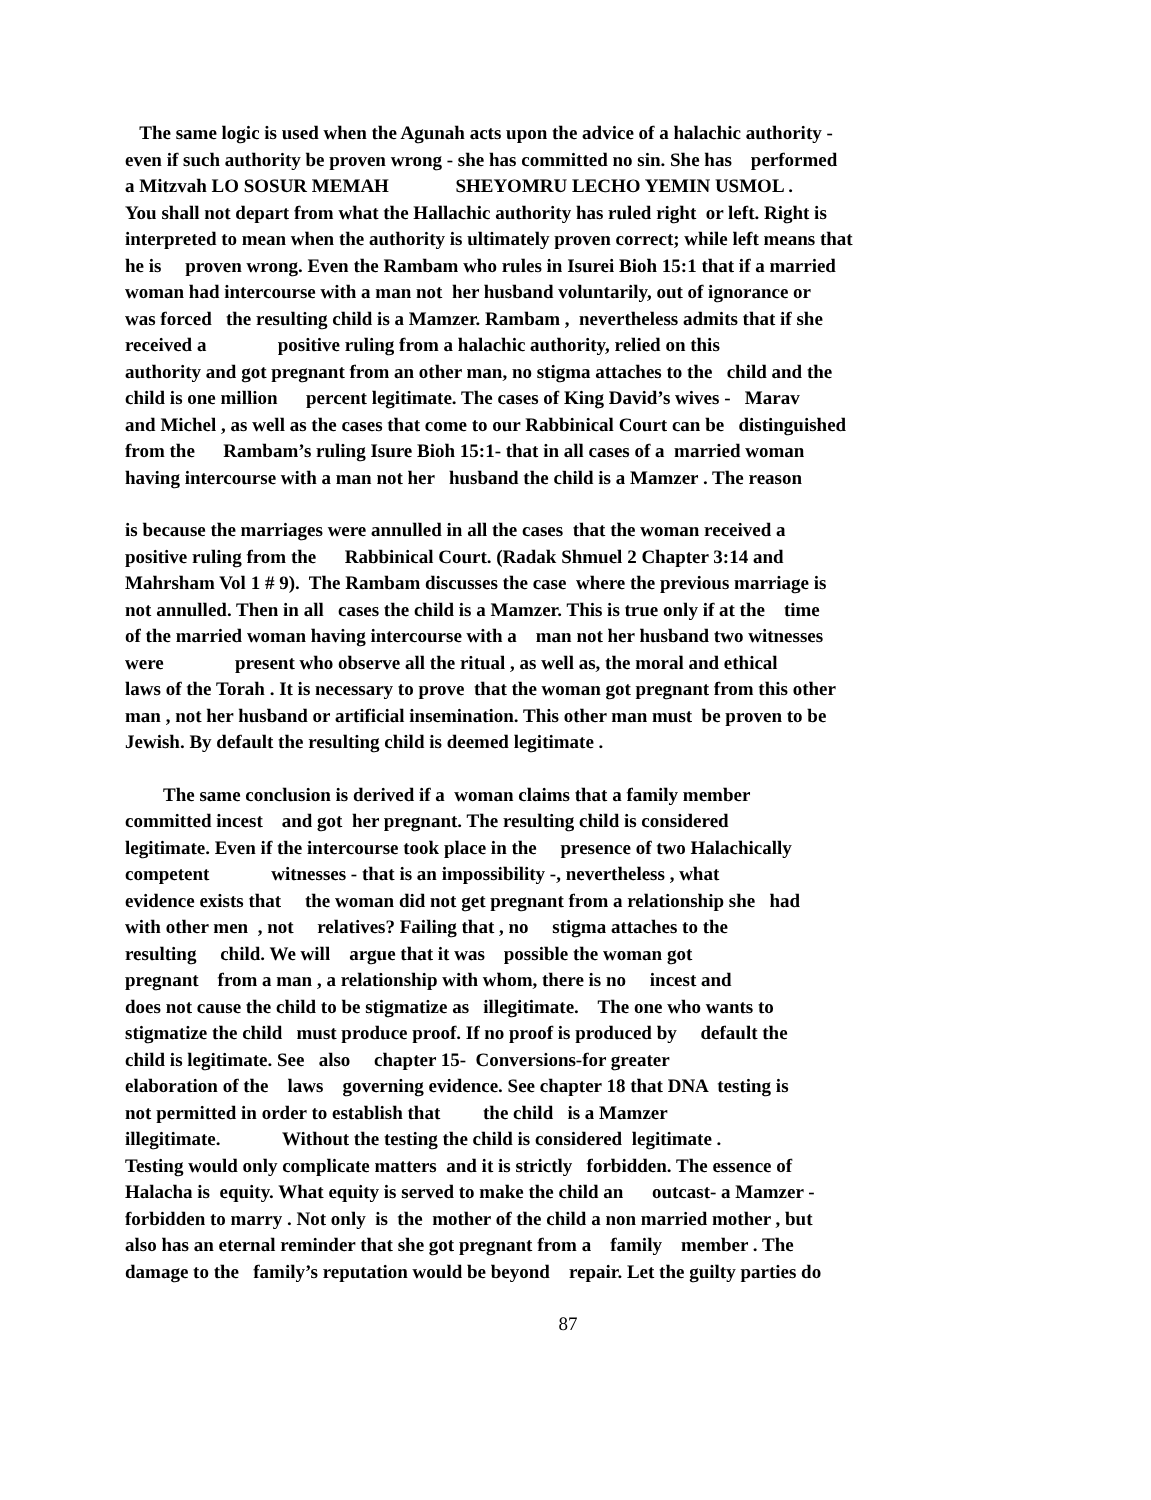The same logic is used when the Agunah acts upon the advice of a halachic authority - even if such authority be proven wrong - she has committed no sin. She has performed a Mitzvah LO SOSUR MEMAH SHEYOMRU LECHO YEMIN USMOL . You shall not depart from what the Hallachic authority has ruled right or left. Right is interpreted to mean when the authority is ultimately proven correct; while left means that he is proven wrong. Even the Rambam who rules in Isurei Bioh 15:1 that if a married woman had intercourse with a man not her husband voluntarily, out of ignorance or was forced the resulting child is a Mamzer. Rambam , nevertheless admits that if she received a positive ruling from a halachic authority, relied on this authority and got pregnant from an other man, no stigma attaches to the child and the child is one million percent legitimate. The cases of King David’s wives - Marav and Michel , as well as the cases that come to our Rabbinical Court can be distinguished from the Rambam’s ruling Isure Bioh 15:1- that in all cases of a married woman having intercourse with a man not her husband the child is a Mamzer . The reason
is because the marriages were annulled in all the cases that the woman received a positive ruling from the Rabbinical Court. (Radak Shmuel 2 Chapter 3:14 and Mahrsham Vol 1 # 9). The Rambam discusses the case where the previous marriage is not annulled. Then in all cases the child is a Mamzer. This is true only if at the time of the married woman having intercourse with a man not her husband two witnesses were present who observe all the ritual , as well as, the moral and ethical laws of the Torah . It is necessary to prove that the woman got pregnant from this other man , not her husband or artificial insemination. This other man must be proven to be Jewish. By default the resulting child is deemed legitimate .
The same conclusion is derived if a woman claims that a family member committed incest and got her pregnant. The resulting child is considered legitimate. Even if the intercourse took place in the presence of two Halachically competent witnesses - that is an impossibility -, nevertheless , what evidence exists that the woman did not get pregnant from a relationship she had with other men , not relatives? Failing that , no stigma attaches to the resulting child. We will argue that it was possible the woman got pregnant from a man , a relationship with whom, there is no incest and does not cause the child to be stigmatize as illegitimate. The one who wants to stigmatize the child must produce proof. If no proof is produced by default the child is legitimate. See also chapter 15- Conversions-for greater elaboration of the laws governing evidence. See chapter 18 that DNA testing is not permitted in order to establish that the child is a Mamzer illegitimate. Without the testing the child is considered legitimate . Testing would only complicate matters and it is strictly forbidden. The essence of Halacha is equity. What equity is served to make the child an outcast- a Mamzer - forbidden to marry . Not only is the mother of the child a non married mother , but also has an eternal reminder that she got pregnant from a family member . The damage to the family’s reputation would be beyond repair. Let the guilty parties do
87